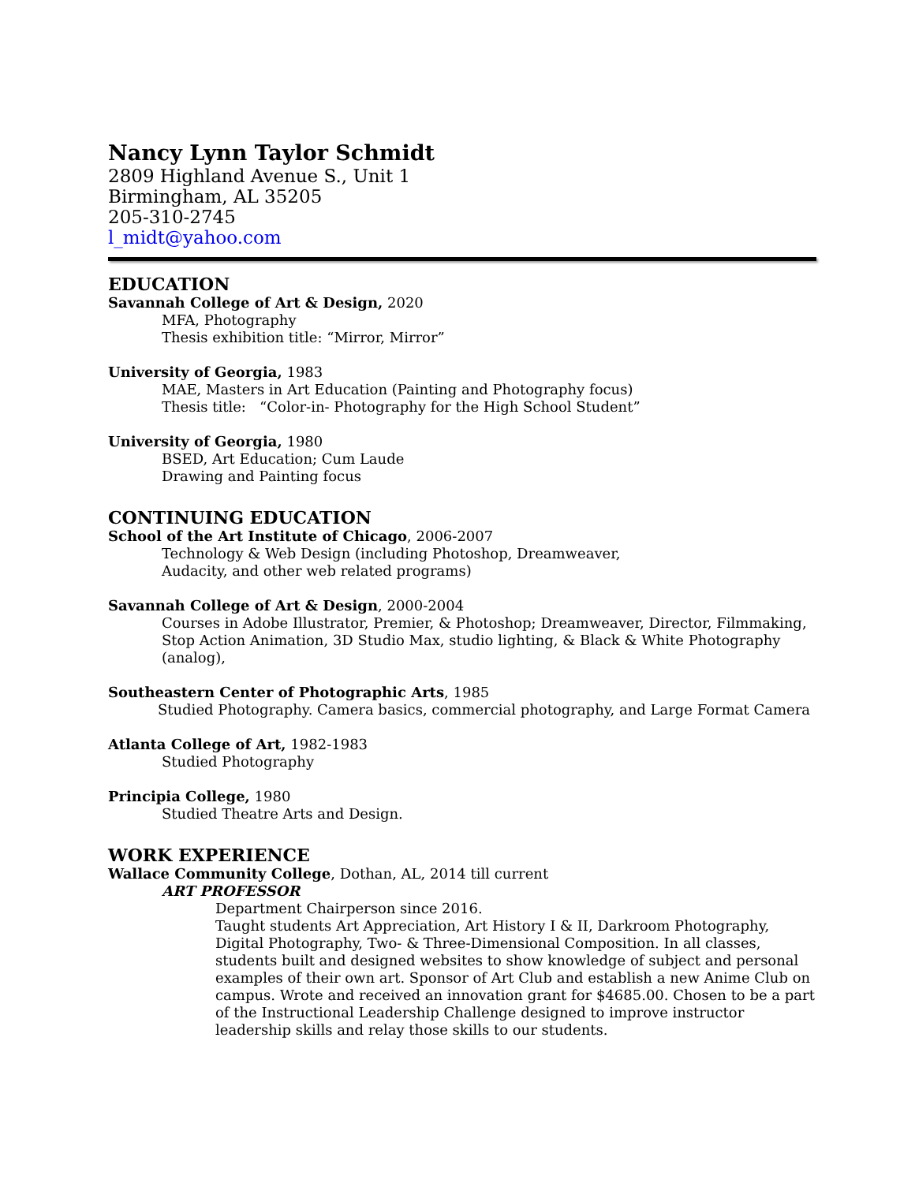Nancy Lynn Taylor Schmidt
2809 Highland Avenue S., Unit 1
Birmingham, AL 35205
205-310-2745
l_midt@yahoo.com
EDUCATION
Savannah College of Art & Design, 2020
MFA, Photography
Thesis exhibition title: “Mirror, Mirror”
University of Georgia, 1983
MAE, Masters in Art Education (Painting and Photography focus)
Thesis title: “Color-in- Photography for the High School Student”
University of Georgia, 1980
BSED, Art Education; Cum Laude
Drawing and Painting focus
CONTINUING EDUCATION
School of the Art Institute of Chicago, 2006-2007
Technology & Web Design (including Photoshop, Dreamweaver,
Audacity, and other web related programs)
Savannah College of Art & Design, 2000-2004
Courses in Adobe Illustrator, Premier, & Photoshop; Dreamweaver, Director, Filmmaking, Stop Action Animation, 3D Studio Max, studio lighting, & Black & White Photography (analog),
Southeastern Center of Photographic Arts, 1985
Studied Photography. Camera basics, commercial photography, and Large Format Camera
Atlanta College of Art, 1982-1983
Studied Photography
Principia College, 1980
Studied Theatre Arts and Design.
WORK EXPERIENCE
Wallace Community College, Dothan, AL, 2014 till current
ART PROFESSOR
Department Chairperson since 2016.
Taught students Art Appreciation, Art History I & II, Darkroom Photography, Digital Photography, Two- & Three-Dimensional Composition. In all classes, students built and designed websites to show knowledge of subject and personal examples of their own art. Sponsor of Art Club and establish a new Anime Club on campus. Wrote and received an innovation grant for $4685.00. Chosen to be a part of the Instructional Leadership Challenge designed to improve instructor leadership skills and relay those skills to our students.